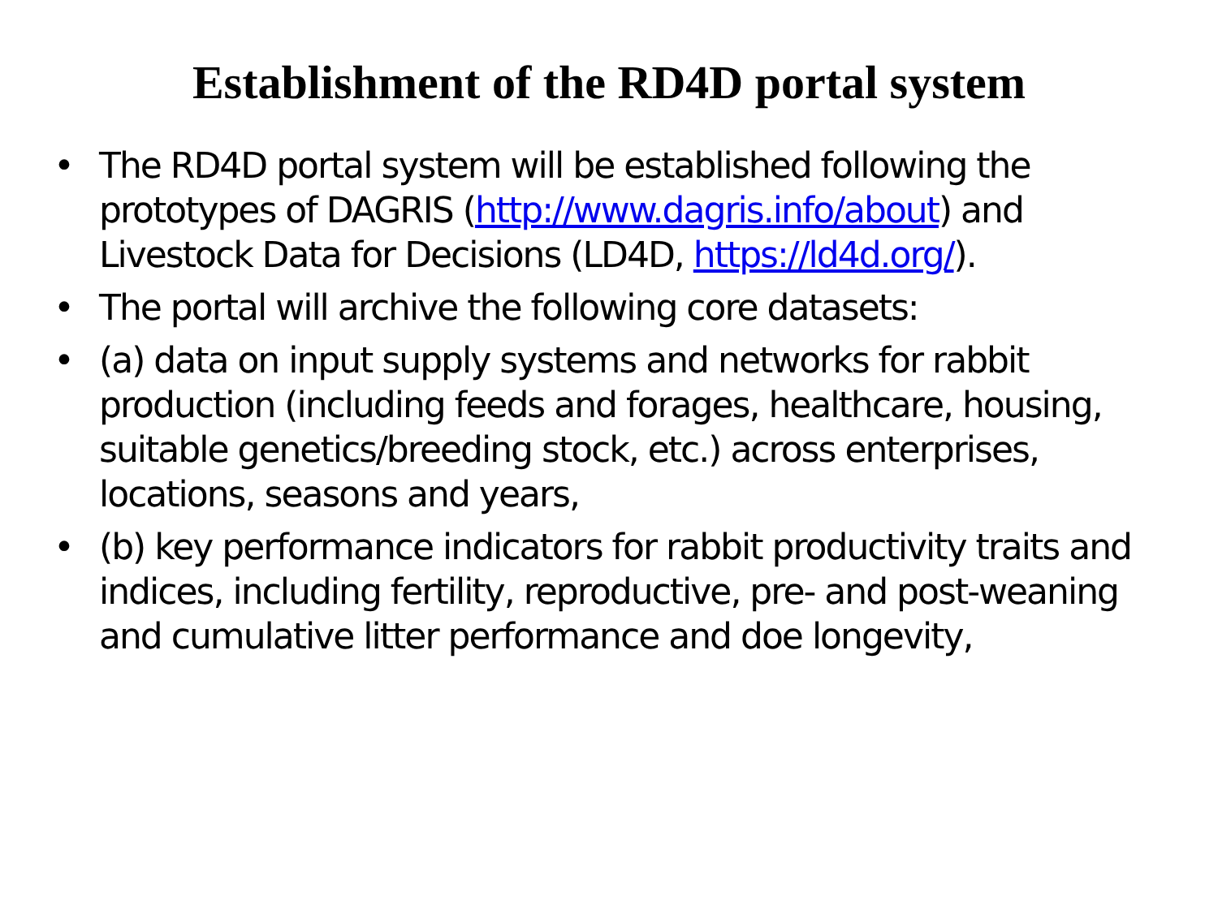Establishment of the RD4D portal system
• The RD4D portal system will be established following the prototypes of DAGRIS (http://www.dagris.info/about) and Livestock Data for Decisions (LD4D, https://ld4d.org/).
• The portal will archive the following core datasets:
• (a) data on input supply systems and networks for rabbit production (including feeds and forages, healthcare, housing, suitable genetics/breeding stock, etc.) across enterprises, locations, seasons and years,
• (b) key performance indicators for rabbit productivity traits and indices, including fertility, reproductive, pre- and post-weaning and cumulative litter performance and doe longevity,